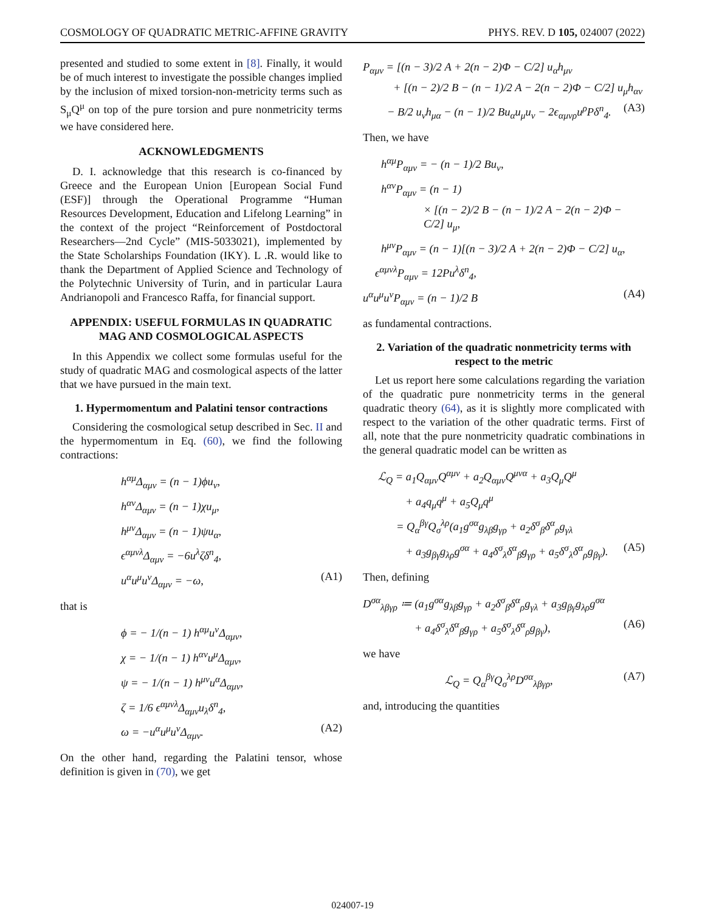COSMOLOGY OF QUADRATIC METRIC-AFFINE GRAVITY PHYS. REV. D 105, 024007 (2022)
presented and studied to some extent in [8]. Finally, it would be of much interest to investigate the possible changes implied by the inclusion of mixed torsion-non-metricity terms such as S<sub>μ</sub>Q<sup>μ</sup> on top of the pure torsion and pure nonmetricity terms we have considered here.
ACKNOWLEDGMENTS
D. I. acknowledge that this research is co-financed by Greece and the European Union [European Social Fund (ESF)] through the Operational Programme “Human Resources Development, Education and Lifelong Learning” in the context of the project “Reinforcement of Postdoctoral Researchers—2nd Cycle” (MIS-5033021), implemented by the State Scholarships Foundation (IKY). L .R. would like to thank the Department of Applied Science and Technology of the Polytechnic University of Turin, and in particular Laura Andrianopoli and Francesco Raffa, for financial support.
APPENDIX: USEFUL FORMULAS IN QUADRATIC MAG AND COSMOLOGICAL ASPECTS
In this Appendix we collect some formulas useful for the study of quadratic MAG and cosmological aspects of the latter that we have pursued in the main text.
1. Hypermomentum and Palatini tensor contractions
Considering the cosmological setup described in Sec. II and the hypermomentum in Eq. (60), we find the following contractions:
h<sup>αμ</sup>Δ<sub>αμν</sub> = (n − 1)ϕu<sub>ν</sub>,
h<sup>αν</sup>Δ<sub>αμν</sub> = (n − 1)χu<sub>μ</sub>,
h<sup>μν</sup>Δ<sub>αμν</sub> = (n − 1)ψu<sub>α</sub>,
ϵ<sup>αμνλ</sup>Δ<sub>αμν</sub> = −6u<sup>λ</sup>ζδ<sup>n</sup><sub>4</sub>,
u<sup>α</sup>u<sup>μ</sup>u<sup>ν</sup>Δ<sub>αμν</sub> = −ω, (A1)
that is
ϕ = − 1/(n − 1) h<sup>αμ</sup>u<sup>ν</sup>Δ<sub>αμν</sub>,
χ = − 1/(n − 1) h<sup>αν</sup>u<sup>μ</sup>Δ<sub>αμν</sub>,
ψ = − 1/(n − 1) h<sup>μν</sup>u<sup>α</sup>Δ<sub>αμν</sub>,
ζ = 1/6 ϵ<sup>αμνλ</sup>Δ<sub>αμν</sub>u<sub>λ</sub>δ<sup>n</sup><sub>4</sub>,
ω = −u<sup>α</sup>u<sup>μ</sup>u<sup>ν</sup>Δ<sub>αμν</sub>. (A2)
On the other hand, regarding the Palatini tensor, whose definition is given in (70), we get
P<sub>αμν</sub> = [(n − 3)/2 A + 2(n − 2)Φ − C/2] u<sub>α</sub>h<sub>μν</sub>
+ [(n − 2)/2 B − (n − 1)/2 A − 2(n − 2)Φ − C/2] u<sub>μ</sub>h<sub>αν</sub>
− B/2 u<sub>ν</sub>h<sub>μα</sub> − (n − 1)/2 Bu<sub>α</sub>u<sub>μ</sub>u<sub>ν</sub> − 2ϵ<sub>αμνρ</sub>u<sup>ρ</sup>Pδ<sup>n</sup><sub>4</sub>. (A3)
Then, we have
h<sup>αμ</sup>P<sub>αμν</sub> = − (n − 1)/2 Bu<sub>ν</sub>,
h<sup>αν</sup>P<sub>αμν</sub> = (n − 1)
× [(n − 2)/2 B − (n − 1)/2 A − 2(n − 2)Φ − C/2] u<sub>μ</sub>,
h<sup>μν</sup>P<sub>αμν</sub> = (n − 1)[(n − 3)/2 A + 2(n − 2)Φ − C/2] u<sub>α</sub>,
ϵ<sup>αμνλ</sup>P<sub>αμν</sub> = 12Pu<sup>λ</sup>δ<sup>n</sup><sub>4</sub>,
u<sup>α</sup>u<sup>μ</sup>u<sup>ν</sup>P<sub>αμν</sub> = (n − 1)/2 B (A4)
as fundamental contractions.
2. Variation of the quadratic nonmetricity terms with respect to the metric
Let us report here some calculations regarding the variation of the quadratic pure nonmetricity terms in the general quadratic theory (64), as it is slightly more complicated with respect to the variation of the other quadratic terms. First of all, note that the pure nonmetricity quadratic combinations in the general quadratic model can be written as
ℒ<sub>Q</sub> = a<sub>1</sub>Q<sub>αμν</sub>Q<sup>αμν</sup> + a<sub>2</sub>Q<sub>αμν</sub>Q<sup>μνα</sup> + a<sub>3</sub>Q<sub>μ</sub>Q<sup>μ</sup>
+ a<sub>4</sub>q<sub>μ</sub>q<sup>μ</sup> + a<sub>5</sub>Q<sub>μ</sub>q<sup>μ</sup>
= Q<sub>α</sub><sup>βγ</sup>Q<sub>σ</sub><sup>λρ</sup>(a<sub>1</sub>g<sup>σα</sup>g<sub>λβ</sub>g<sub>γρ</sub> + a<sub>2</sub>δ<sup>σ</sup><sub>β</sub>δ<sup>α</sup><sub>ρ</sub>g<sub>γλ</sub>
+ a<sub>3</sub>g<sub>βγ</sub>g<sub>λρ</sub>g<sup>σα</sup> + a<sub>4</sub>δ<sup>σ</sup><sub>λ</sub>δ<sup>α</sup><sub>β</sub>g<sub>γρ</sub> + a<sub>5</sub>δ<sup>σ</sup><sub>λ</sub>δ<sup>α</sup><sub>ρ</sub>g<sub>βγ</sub>). (A5)
Then, defining
D<sup>σα</sup><sub>λβγρ</sub> ≔ (a<sub>1</sub>g<sup>σα</sup>g<sub>λβ</sub>g<sub>γρ</sub> + a<sub>2</sub>δ<sup>σ</sup><sub>β</sub>δ<sup>α</sup><sub>ρ</sub>g<sub>γλ</sub> + a<sub>3</sub>g<sub>βγ</sub>g<sub>λρ</sub>g<sup>σα</sup>
+ a<sub>4</sub>δ<sup>σ</sup><sub>λ</sub>δ<sup>α</sup><sub>β</sub>g<sub>γρ</sub> + a<sub>5</sub>δ<sup>σ</sup><sub>λ</sub>δ<sup>α</sup><sub>ρ</sub>g<sub>βγ</sub>), (A6)
we have
ℒ<sub>Q</sub> = Q<sub>α</sub><sup>βγ</sup>Q<sub>σ</sub><sup>λρ</sup>D<sup>σα</sup><sub>λβγρ</sub>, (A7)
and, introducing the quantities
024007-19